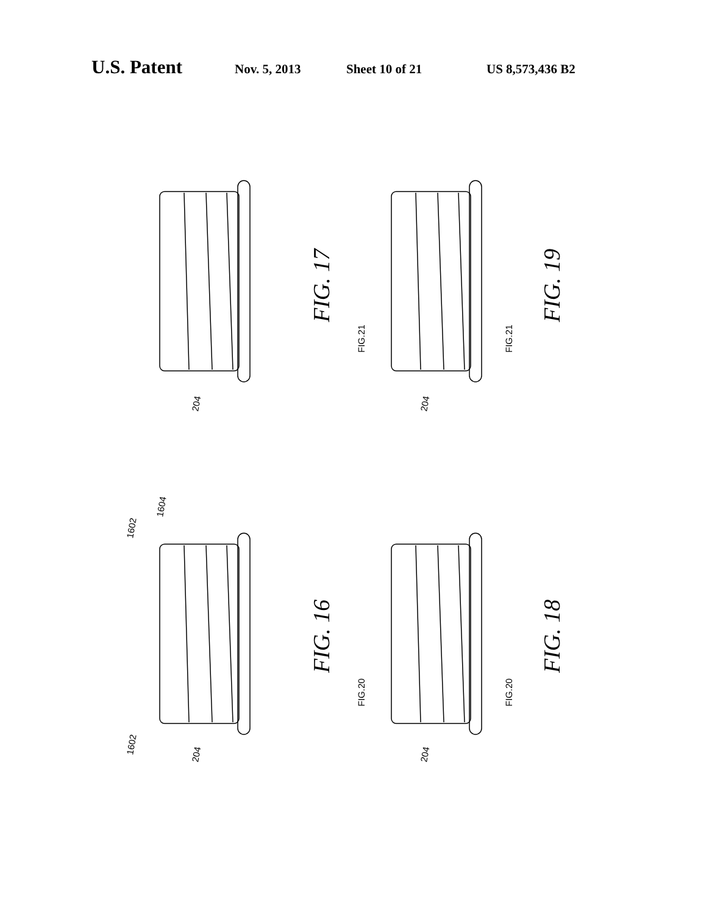U.S. Patent Nov. 5, 2013 Sheet 10 of 21 US 8,573,436 B2
FIG. 17
FIG. 19
FIG. 16
FIG. 18
FIG.21
FIG.21
FIG.20
FIG.20
204
204
204
204
1602
1602
1604